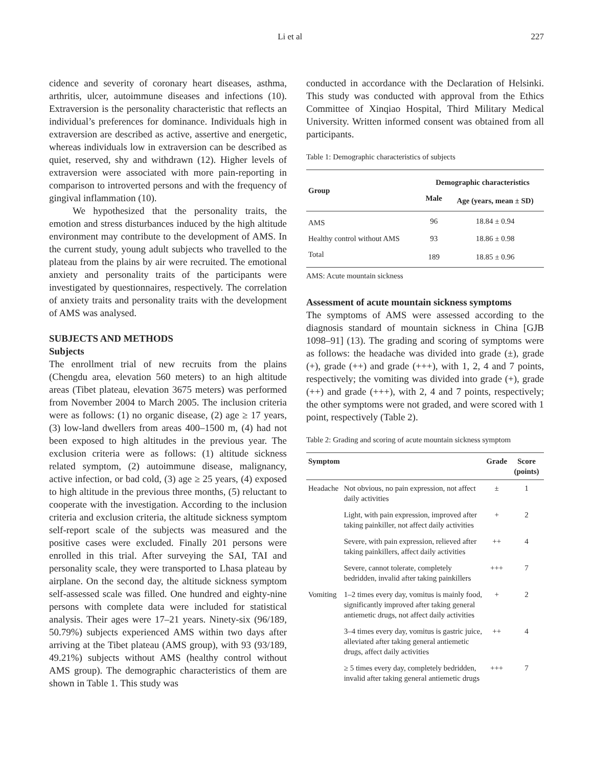Li et al 227
cidence and severity of coronary heart diseases, asthma, arthritis, ulcer, autoimmune diseases and infections (10). Extraversion is the personality characteristic that reflects an individual’s preferences for dominance. Individuals high in extraversion are described as active, assertive and energetic, whereas individuals low in extraversion can be described as quiet, reserved, shy and withdrawn (12). Higher levels of extraversion were associated with more pain-reporting in comparison to introverted persons and with the frequency of gingival inflammation (10).
We hypothesized that the personality traits, the emotion and stress disturbances induced by the high altitude environment may contribute to the development of AMS. In the current study, young adult subjects who travelled to the plateau from the plains by air were recruited. The emotional anxiety and personality traits of the participants were investigated by questionnaires, respectively. The correlation of anxiety traits and personality traits with the development of AMS was analysed.
SUBJECTS AND METHODS
Subjects
The enrollment trial of new recruits from the plains (Chengdu area, elevation 560 meters) to an high altitude areas (Tibet plateau, elevation 3675 meters) was performed from November 2004 to March 2005. The inclusion criteria were as follows: (1) no organic disease, (2) age ≥ 17 years, (3) low-land dwellers from areas 400–1500 m, (4) had not been exposed to high altitudes in the previous year. The exclusion criteria were as follows: (1) altitude sickness related symptom, (2) autoimmune disease, malignancy, active infection, or bad cold, (3) age ≥ 25 years, (4) exposed to high altitude in the previous three months, (5) reluctant to cooperate with the investigation. According to the inclusion criteria and exclusion criteria, the altitude sickness symptom self-report scale of the subjects was measured and the positive cases were excluded. Finally 201 persons were enrolled in this trial. After surveying the SAI, TAI and personality scale, they were transported to Lhasa plateau by airplane. On the second day, the altitude sickness symptom self-assessed scale was filled. One hundred and eighty-nine persons with complete data were included for statistical analysis. Their ages were 17–21 years. Ninety-six (96/189, 50.79%) subjects experienced AMS within two days after arriving at the Tibet plateau (AMS group), with 93 (93/189, 49.21%) subjects without AMS (healthy control without AMS group). The demographic characteristics of them are shown in Table 1. This study was
conducted in accordance with the Declaration of Helsinki. This study was conducted with approval from the Ethics Committee of Xinqiao Hospital, Third Military Medical University. Written informed consent was obtained from all participants.
Table 1: Demographic characteristics of subjects
| Group | Demographic characteristics | |
| --- | --- | --- |
| | Male | Age (years, mean ± SD) |
| AMS | 96 | 18.84 ± 0.94 |
| Healthy control without AMS | 93 | 18.86 ± 0.98 |
| Total | 189 | 18.85 ± 0.96 |
AMS: Acute mountain sickness
Assessment of acute mountain sickness symptoms
The symptoms of AMS were assessed according to the diagnosis standard of mountain sickness in China [GJB 1098–91] (13). The grading and scoring of symptoms were as follows: the headache was divided into grade (±), grade (+), grade (++) and grade (+++), with 1, 2, 4 and 7 points, respectively; the vomiting was divided into grade (+), grade (++) and grade (+++), with 2, 4 and 7 points, respectively; the other symptoms were not graded, and were scored with 1 point, respectively (Table 2).
Table 2: Grading and scoring of acute mountain sickness symptom
| Symptom | | Grade | Score (points) |
| --- | --- | --- | --- |
| Headache | Not obvious, no pain expression, not affect daily activities | ± | 1 |
| | Light, with pain expression, improved after taking painkiller, not affect daily activities | + | 2 |
| | Severe, with pain expression, relieved after taking painkillers, affect daily activities | ++ | 4 |
| | Severe, cannot tolerate, completely bedridden, invalid after taking painkillers | +++ | 7 |
| Vomiting | 1–2 times every day, vomitus is mainly food, significantly improved after taking general antiemetic drugs, not affect daily activities | + | 2 |
| | 3–4 times every day, vomitus is gastric juice, alleviated after taking general antiemetic drugs, affect daily activities | ++ | 4 |
| | ≥ 5 times every day, completely bedridden, invalid after taking general antiemetic drugs | +++ | 7 |